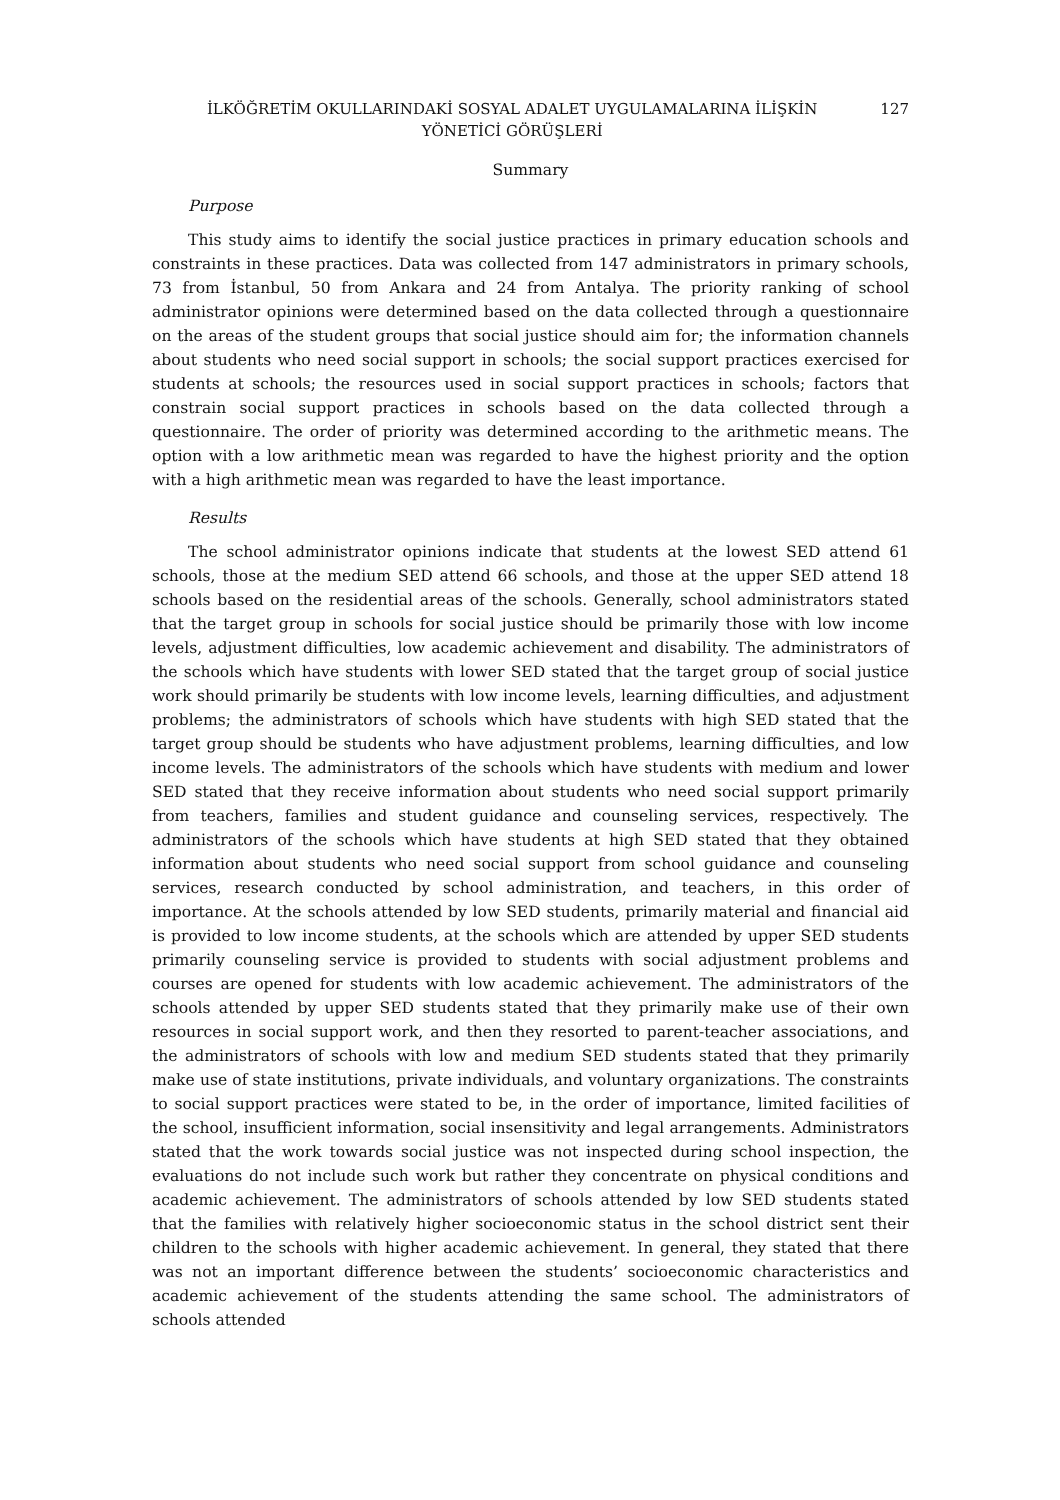İLKÖĞRETİM OKULLARINDAKİ SOSYAL ADALET UYGULAMALARINA İLİŞKİN
YÖNETİCİ GÖRÜŞLERİ
127
Summary
Purpose
This study aims to identify the social justice practices in primary education schools and constraints in these practices. Data was collected from 147 administrators in primary schools, 73 from İstanbul, 50 from Ankara and 24 from Antalya. The priority ranking of school administrator opinions were determined based on the data collected through a questionnaire on the areas of the student groups that social justice should aim for; the information channels about students who need social support in schools; the social support practices exercised for students at schools; the resources used in social support practices in schools; factors that constrain social support practices in schools based on the data collected through a questionnaire. The order of priority was determined according to the arithmetic means. The option with a low arithmetic mean was regarded to have the highest priority and the option with a high arithmetic mean was regarded to have the least importance.
Results
The school administrator opinions indicate that students at the lowest SED attend 61 schools, those at the medium SED attend 66 schools, and those at the upper SED attend 18 schools based on the residential areas of the schools. Generally, school administrators stated that the target group in schools for social justice should be primarily those with low income levels, adjustment difficulties, low academic achievement and disability. The administrators of the schools which have students with lower SED stated that the target group of social justice work should primarily be students with low income levels, learning difficulties, and adjustment problems; the administrators of schools which have students with high SED stated that the target group should be students who have adjustment problems, learning difficulties, and low income levels. The administrators of the schools which have students with medium and lower SED stated that they receive information about students who need social support primarily from teachers, families and student guidance and counseling services, respectively. The administrators of the schools which have students at high SED stated that they obtained information about students who need social support from school guidance and counseling services, research conducted by school administration, and teachers, in this order of importance. At the schools attended by low SED students, primarily material and financial aid is provided to low income students, at the schools which are attended by upper SED students primarily counseling service is provided to students with social adjustment problems and courses are opened for students with low academic achievement. The administrators of the schools attended by upper SED students stated that they primarily make use of their own resources in social support work, and then they resorted to parent-teacher associations, and the administrators of schools with low and medium SED students stated that they primarily make use of state institutions, private individuals, and voluntary organizations. The constraints to social support practices were stated to be, in the order of importance, limited facilities of the school, insufficient information, social insensitivity and legal arrangements. Administrators stated that the work towards social justice was not inspected during school inspection, the evaluations do not include such work but rather they concentrate on physical conditions and academic achievement. The administrators of schools attended by low SED students stated that the families with relatively higher socioeconomic status in the school district sent their children to the schools with higher academic achievement. In general, they stated that there was not an important difference between the students’ socioeconomic characteristics and academic achievement of the students attending the same school. The administrators of schools attended